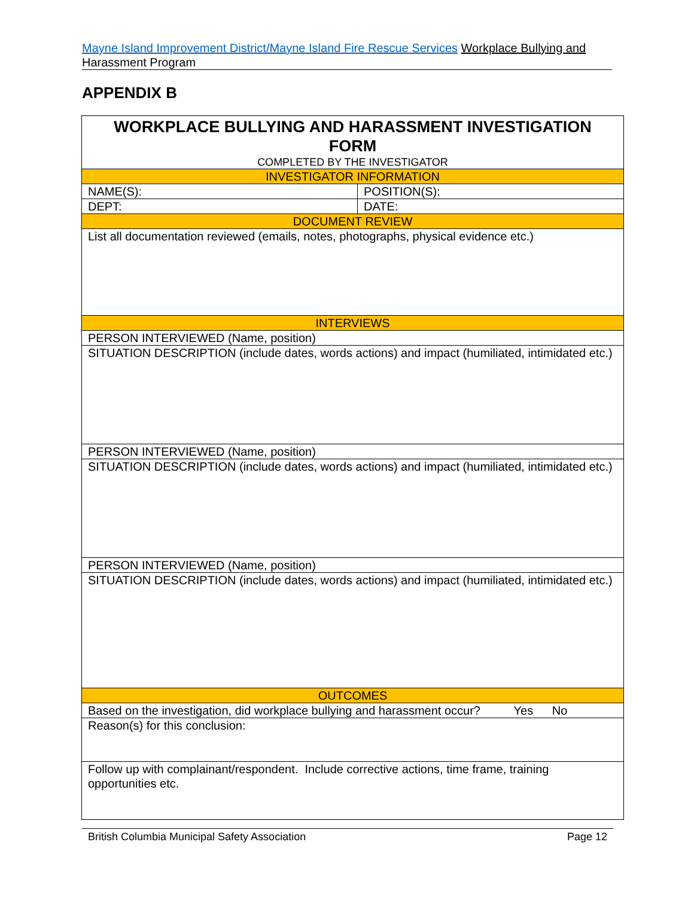Mayne Island Improvement District/Mayne Island Fire Rescue Services Workplace Bullying and Harassment Program
APPENDIX B
| WORKPLACE BULLYING AND HARASSMENT INVESTIGATION FORM COMPLETED BY THE INVESTIGATOR | |
| INVESTIGATOR INFORMATION | |
| NAME(S): | POSITION(S): |
| DEPT: | DATE: |
| DOCUMENT REVIEW | |
| List all documentation reviewed (emails, notes, photographs, physical evidence etc.) | |
| INTERVIEWS | |
| PERSON INTERVIEWED (Name, position) | |
| SITUATION DESCRIPTION (include dates, words actions) and impact (humiliated, intimidated etc.) | |
| PERSON INTERVIEWED (Name, position) | |
| SITUATION DESCRIPTION (include dates, words actions) and impact (humiliated, intimidated etc.) | |
| PERSON INTERVIEWED (Name, position) | |
| SITUATION DESCRIPTION (include dates, words actions) and impact (humiliated, intimidated etc.) | |
| OUTCOMES | |
| Based on the investigation, did workplace bullying and harassment occur? Yes No | |
| Reason(s) for this conclusion: | |
| Follow up with complainant/respondent. Include corrective actions, time frame, training opportunities etc. | |
British Columbia Municipal Safety Association Page 12